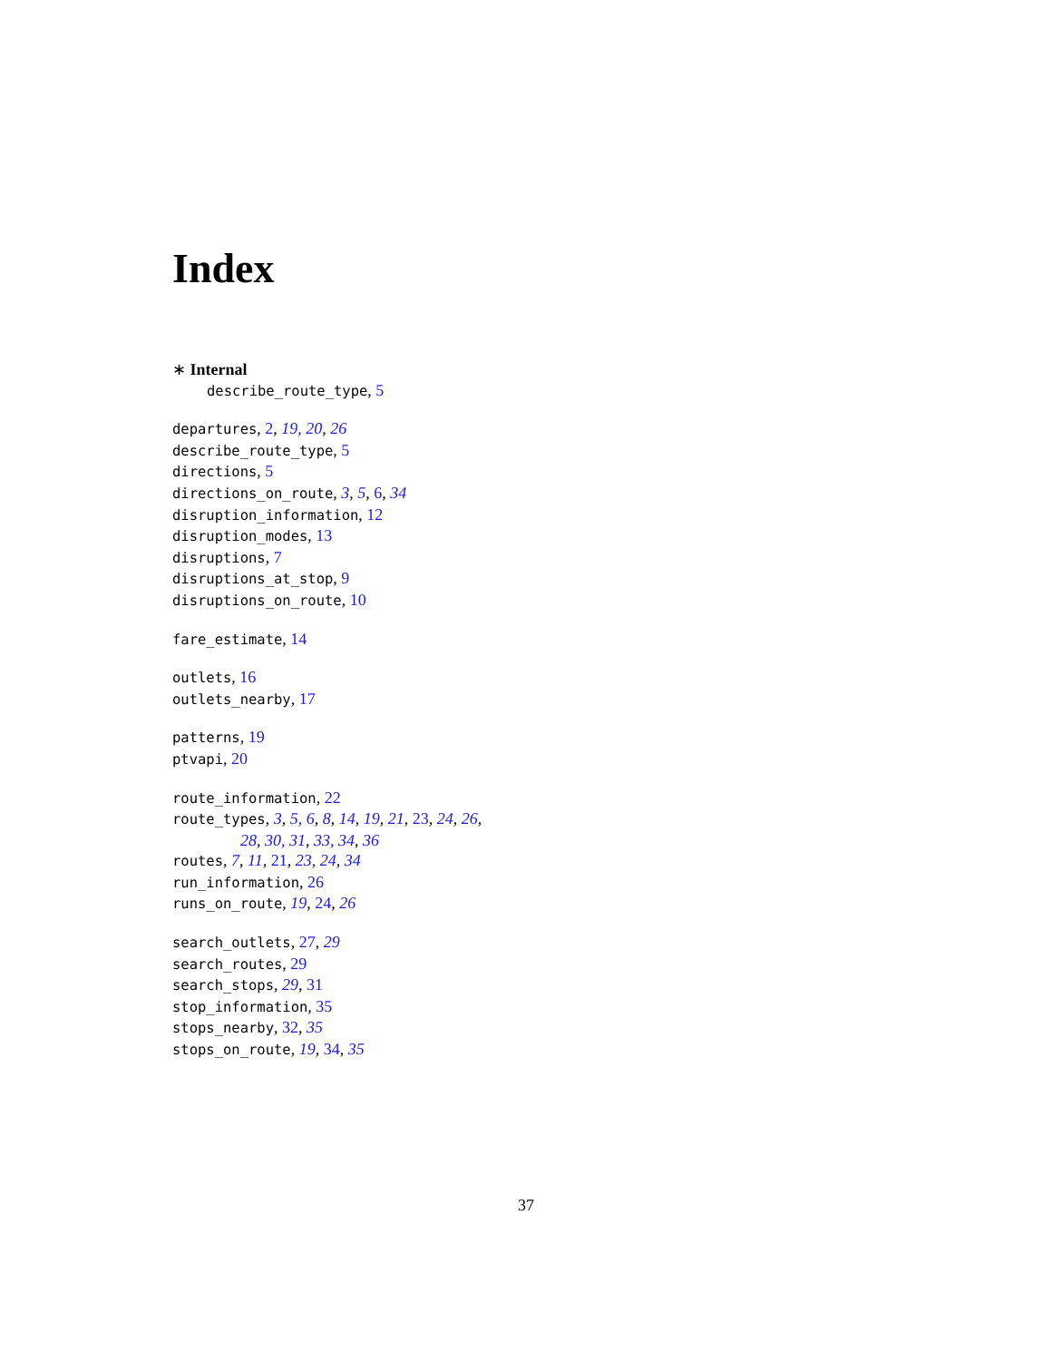Index
∗ Internal
describe_route_type, 5
departures, 2, 19, 20, 26
describe_route_type, 5
directions, 5
directions_on_route, 3, 5, 6, 34
disruption_information, 12
disruption_modes, 13
disruptions, 7
disruptions_at_stop, 9
disruptions_on_route, 10
fare_estimate, 14
outlets, 16
outlets_nearby, 17
patterns, 19
ptvapi, 20
route_information, 22
route_types, 3, 5, 6, 8, 14, 19, 21, 23, 24, 26,
28, 30, 31, 33, 34, 36
routes, 7, 11, 21, 23, 24, 34
run_information, 26
runs_on_route, 19, 24, 26
search_outlets, 27, 29
search_routes, 29
search_stops, 29, 31
stop_information, 35
stops_nearby, 32, 35
stops_on_route, 19, 34, 35
37